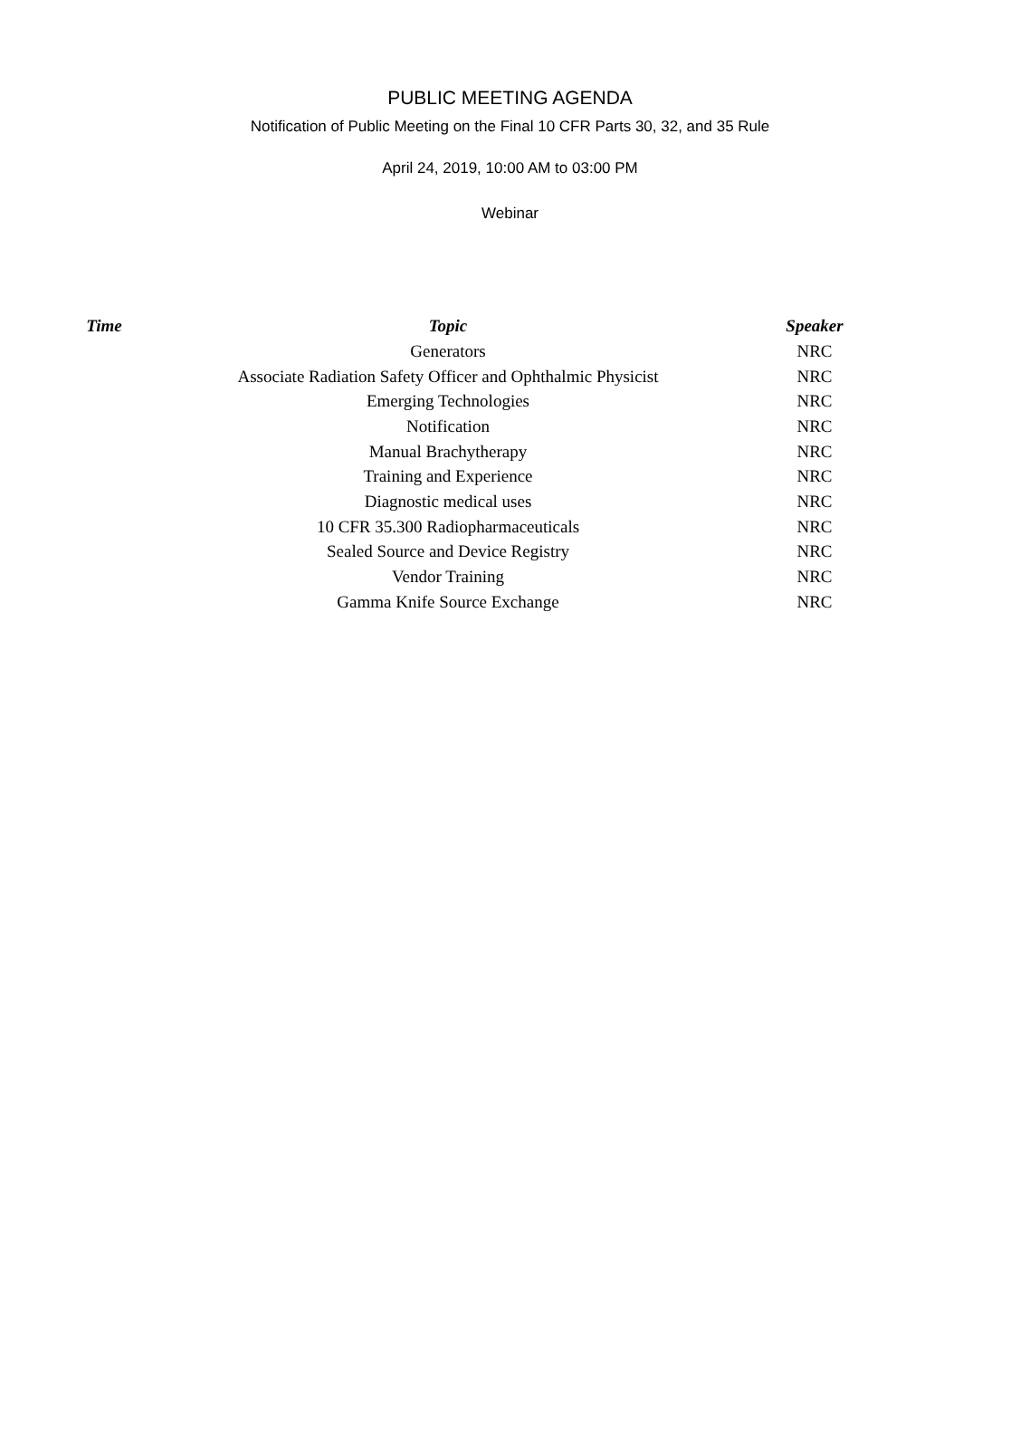PUBLIC MEETING AGENDA
Notification of Public Meeting on the Final 10 CFR Parts 30, 32, and 35 Rule
April 24, 2019, 10:00 AM to 03:00 PM
Webinar
| Time | Topic | Speaker |
| --- | --- | --- |
| | Generators | NRC |
| | Associate Radiation Safety Officer and Ophthalmic Physicist | NRC |
| | Emerging Technologies | NRC |
| | Notification | NRC |
| | Manual Brachytherapy | NRC |
| | Training and Experience | NRC |
| | Diagnostic medical uses | NRC |
| | 10 CFR 35.300 Radiopharmaceuticals | NRC |
| | Sealed Source and Device Registry | NRC |
| | Vendor Training | NRC |
| | Gamma Knife Source Exchange | NRC |